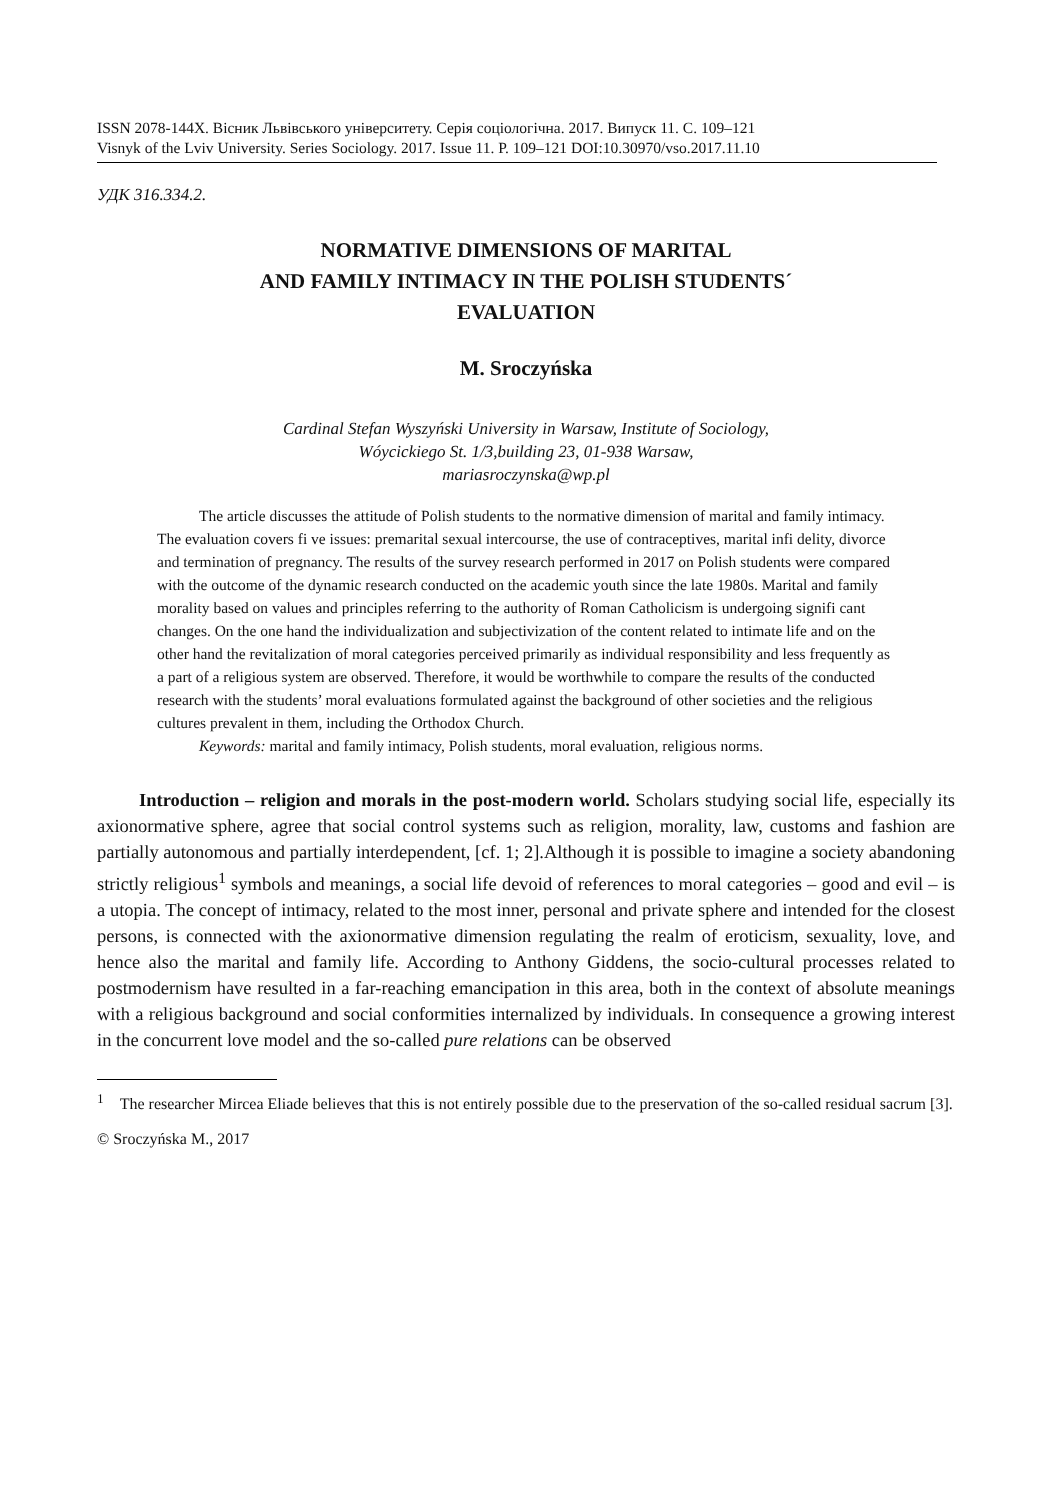ISSN 2078-144X. Вісник Львівського університету. Серія соціологічна. 2017. Випуск 11. С. 109–121
Visnyk of the Lviv University. Series Sociology. 2017. Issue 11. P. 109–121 DOI:10.30970/vso.2017.11.10
УДК 316.334.2.
NORMATIVE DIMENSIONS OF MARITAL
AND FAMILY INTIMACY IN THE POLISH STUDENTS´
EVALUATION
M. Sroczyńska
Cardinal Stefan Wyszyński University in Warsaw, Institute of Sociology,
Wóycickiego St. 1/3,building 23, 01-938 Warsaw,
mariasroczynska@wp.pl
The article discusses the attitude of Polish students to the normative dimension of marital and family intimacy. The evaluation covers fi ve issues: premarital sexual intercourse, the use of contraceptives, marital infi delity, divorce and termination of pregnancy. The results of the survey research performed in 2017 on Polish students were compared with the outcome of the dynamic research conducted on the academic youth since the late 1980s. Marital and family morality based on values and principles referring to the authority of Roman Catholicism is undergoing signifi cant changes. On the one hand the individualization and subjectivization of the content related to intimate life and on the other hand the revitalization of moral categories perceived primarily as individual responsibility and less frequently as a part of a religious system are observed. Therefore, it would be worthwhile to compare the results of the conducted research with the students’ moral evaluations formulated against the background of other societies and the religious cultures prevalent in them, including the Orthodox Church.
Keywords: marital and family intimacy, Polish students, moral evaluation, religious norms.
Introduction – religion and morals in the post-modern world. Scholars studying social life, especially its axionormative sphere, agree that social control systems such as religion, morality, law, customs and fashion are partially autonomous and partially interdependent, [cf. 1; 2].Although it is possible to imagine a society abandoning strictly religious<sup>1</sup> symbols and meanings, a social life devoid of references to moral categories – good and evil – is a utopia. The concept of intimacy, related to the most inner, personal and private sphere and intended for the closest persons, is connected with the axionormative dimension regulating the realm of eroticism, sexuality, love, and hence also the marital and family life. According to Anthony Giddens, the socio-cultural processes related to postmodernism have resulted in a far-reaching emancipation in this area, both in the context of absolute meanings with a religious background and social conformities internalized by individuals. In consequence a growing interest in the concurrent love model and the so-called pure relations can be observed
<sup>1</sup> The researcher Mircea Eliade believes that this is not entirely possible due to the preservation of the so-called residual sacrum [3].
© Sroczyńska M., 2017